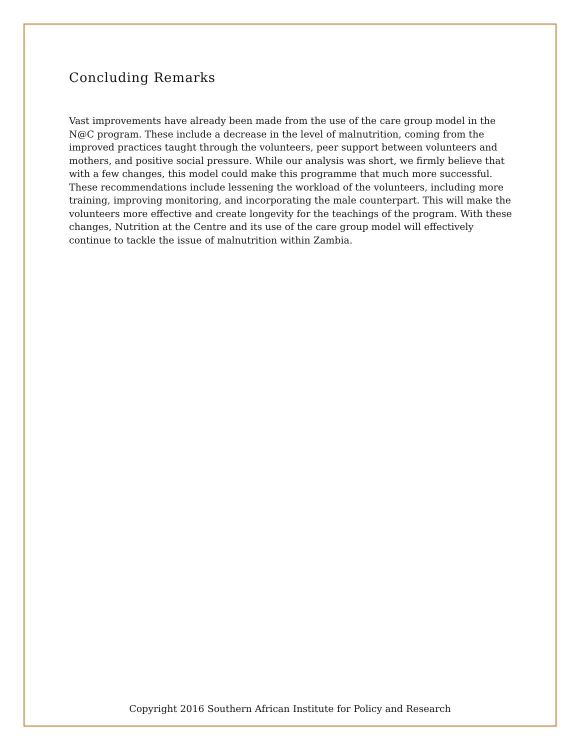Concluding Remarks
Vast improvements have already been made from the use of the care group model in the N@C program. These include a decrease in the level of malnutrition, coming from the improved practices taught through the volunteers, peer support between volunteers and mothers, and positive social pressure. While our analysis was short, we firmly believe that with a few changes, this model could make this programme that much more successful. These recommendations include lessening the workload of the volunteers, including more training, improving monitoring, and incorporating the male counterpart. This will make the volunteers more effective and create longevity for the teachings of the program. With these changes, Nutrition at the Centre and its use of the care group model will effectively continue to tackle the issue of malnutrition within Zambia.
Copyright 2016 Southern African Institute for Policy and Research